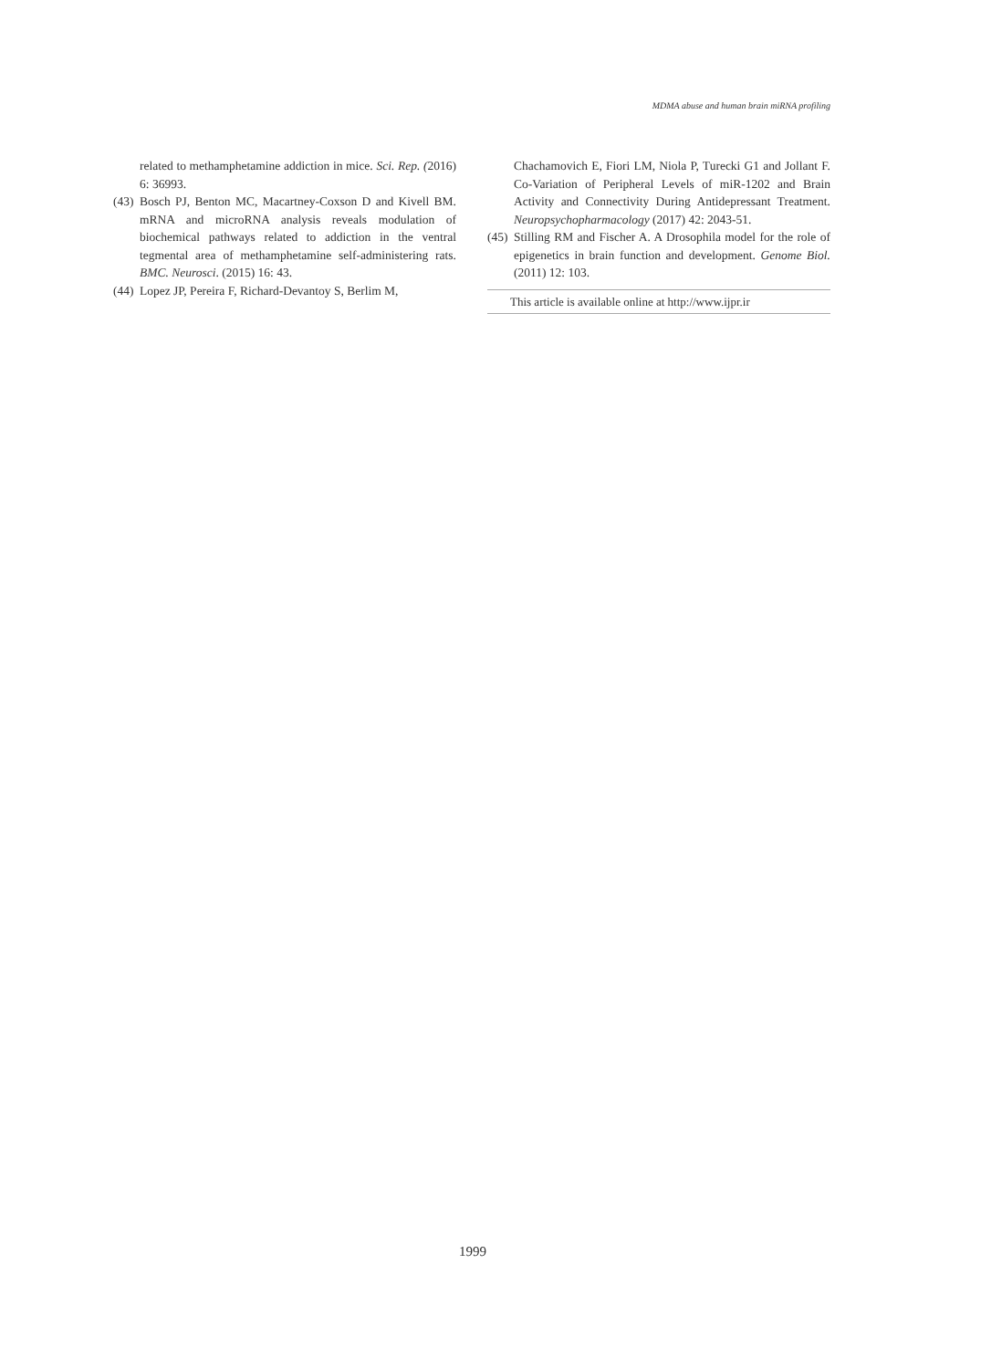MDMA abuse and human brain miRNA profiling
related to methamphetamine addiction in mice. Sci. Rep. (2016) 6: 36993.
(43) Bosch PJ, Benton MC, Macartney-Coxson D and Kivell BM. mRNA and microRNA analysis reveals modulation of biochemical pathways related to addiction in the ventral tegmental area of methamphetamine self-administering rats. BMC. Neurosci. (2015) 16: 43.
(44) Lopez JP, Pereira F, Richard-Devantoy S, Berlim M,
Chachamovich E, Fiori LM, Niola P, Turecki G1 and Jollant F. Co-Variation of Peripheral Levels of miR-1202 and Brain Activity and Connectivity During Antidepressant Treatment. Neuropsychopharmacology (2017) 42: 2043-51.
(45) Stilling RM and Fischer A. A Drosophila model for the role of epigenetics in brain function and development. Genome Biol. (2011) 12: 103.
This article is available online at http://www.ijpr.ir
1999